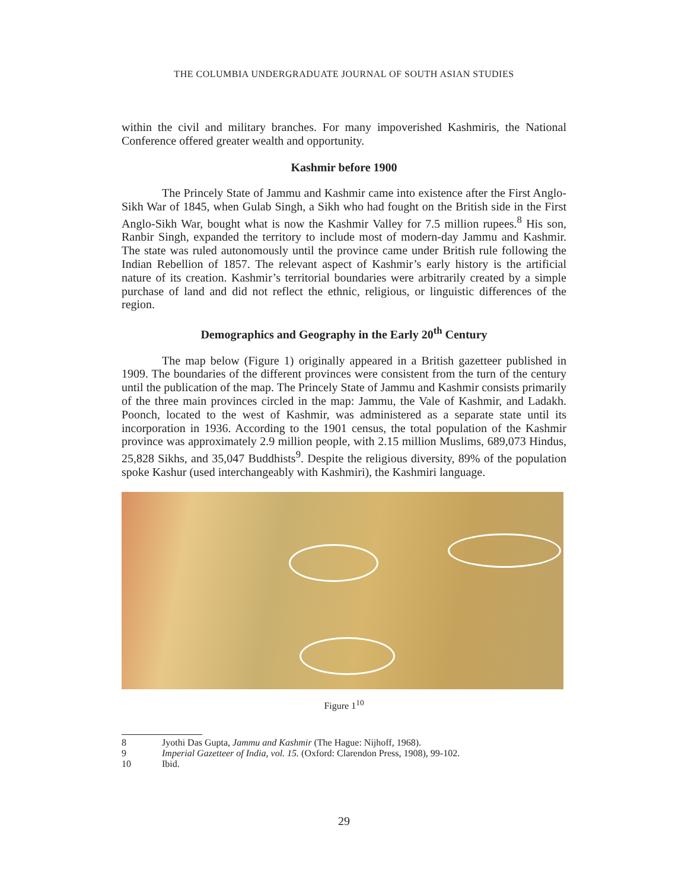THE COLUMBIA UNDERGRADUATE JOURNAL OF SOUTH ASIAN STUDIES
within the civil and military branches. For many impoverished Kashmiris, the National Conference offered greater wealth and opportunity.
Kashmir before 1900
The Princely State of Jammu and Kashmir came into existence after the First Anglo-Sikh War of 1845, when Gulab Singh, a Sikh who had fought on the British side in the First Anglo-Sikh War, bought what is now the Kashmir Valley for 7.5 million rupees.<sup>8</sup> His son, Ranbir Singh, expanded the territory to include most of modern-day Jammu and Kashmir. The state was ruled autonomously until the province came under British rule following the Indian Rebellion of 1857. The relevant aspect of Kashmir’s early history is the artificial nature of its creation. Kashmir’s territorial boundaries were arbitrarily created by a simple purchase of land and did not reflect the ethnic, religious, or linguistic differences of the region.
Demographics and Geography in the Early 20<sup>th</sup> Century
The map below (Figure 1) originally appeared in a British gazetteer published in 1909. The boundaries of the different provinces were consistent from the turn of the century until the publication of the map. The Princely State of Jammu and Kashmir consists primarily of the three main provinces circled in the map: Jammu, the Vale of Kashmir, and Ladakh. Poonch, located to the west of Kashmir, was administered as a separate state until its incorporation in 1936. According to the 1901 census, the total population of the Kashmir province was approximately 2.9 million people, with 2.15 million Muslims, 689,073 Hindus, 25,828 Sikhs, and 35,047 Buddhists<sup>9</sup>. Despite the religious diversity, 89% of the population spoke Kashur (used interchangeably with Kashmiri), the Kashmiri language.
Figure 1<sup>10</sup>
8 Jyothi Das Gupta, Jammu and Kashmir (The Hague: Nijhoff, 1968).
9 Imperial Gazetteer of India, vol. 15. (Oxford: Clarendon Press, 1908), 99-102.
10 Ibid.
29